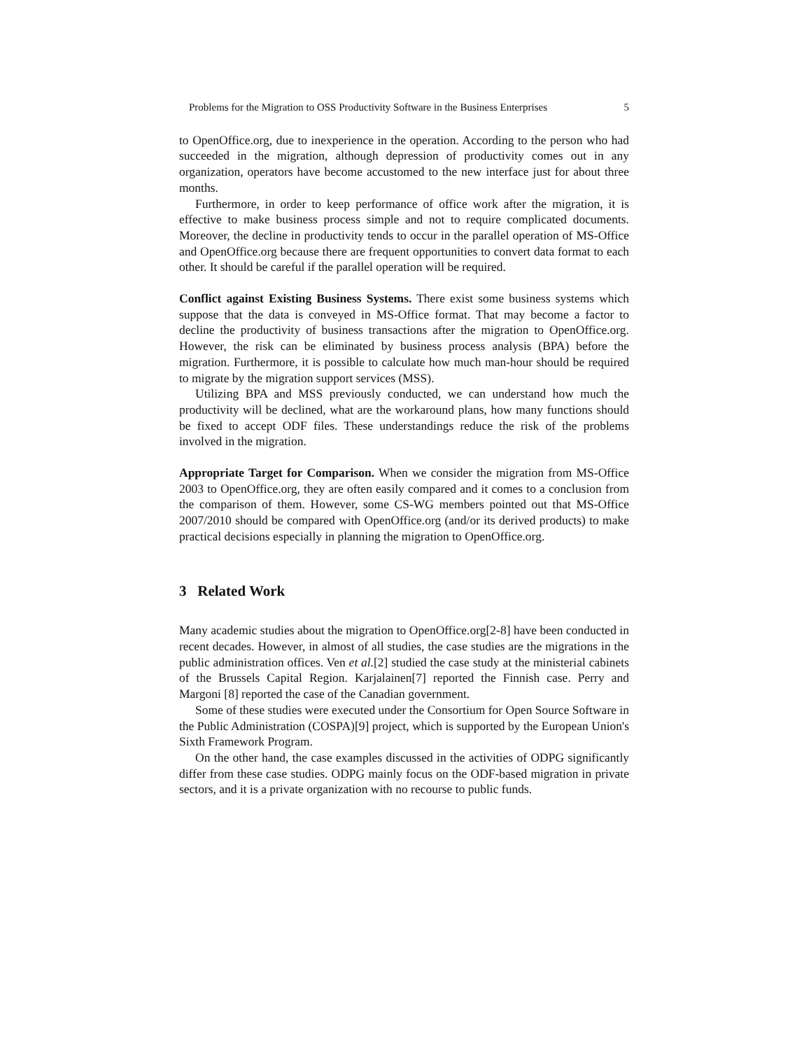Problems for the Migration to OSS Productivity Software in the Business Enterprises 5
to OpenOffice.org, due to inexperience in the operation. According to the person who had succeeded in the migration, although depression of productivity comes out in any organization, operators have become accustomed to the new interface just for about three months.
Furthermore, in order to keep performance of office work after the migration, it is effective to make business process simple and not to require complicated documents. Moreover, the decline in productivity tends to occur in the parallel operation of MS-Office and OpenOffice.org because there are frequent opportunities to convert data format to each other. It should be careful if the parallel operation will be required.
Conflict against Existing Business Systems. There exist some business systems which suppose that the data is conveyed in MS-Office format. That may become a factor to decline the productivity of business transactions after the migration to OpenOffice.org. However, the risk can be eliminated by business process analysis (BPA) before the migration. Furthermore, it is possible to calculate how much man-hour should be required to migrate by the migration support services (MSS).
Utilizing BPA and MSS previously conducted, we can understand how much the productivity will be declined, what are the workaround plans, how many functions should be fixed to accept ODF files. These understandings reduce the risk of the problems involved in the migration.
Appropriate Target for Comparison. When we consider the migration from MS-Office 2003 to OpenOffice.org, they are often easily compared and it comes to a conclusion from the comparison of them. However, some CS-WG members pointed out that MS-Office 2007/2010 should be compared with OpenOffice.org (and/or its derived products) to make practical decisions especially in planning the migration to OpenOffice.org.
3 Related Work
Many academic studies about the migration to OpenOffice.org[2-8] have been conducted in recent decades. However, in almost of all studies, the case studies are the migrations in the public administration offices. Ven et al.[2] studied the case study at the ministerial cabinets of the Brussels Capital Region. Karjalainen[7] reported the Finnish case. Perry and Margoni [8] reported the case of the Canadian government.
Some of these studies were executed under the Consortium for Open Source Software in the Public Administration (COSPA)[9] project, which is supported by the European Union's Sixth Framework Program.
On the other hand, the case examples discussed in the activities of ODPG significantly differ from these case studies. ODPG mainly focus on the ODF-based migration in private sectors, and it is a private organization with no recourse to public funds.